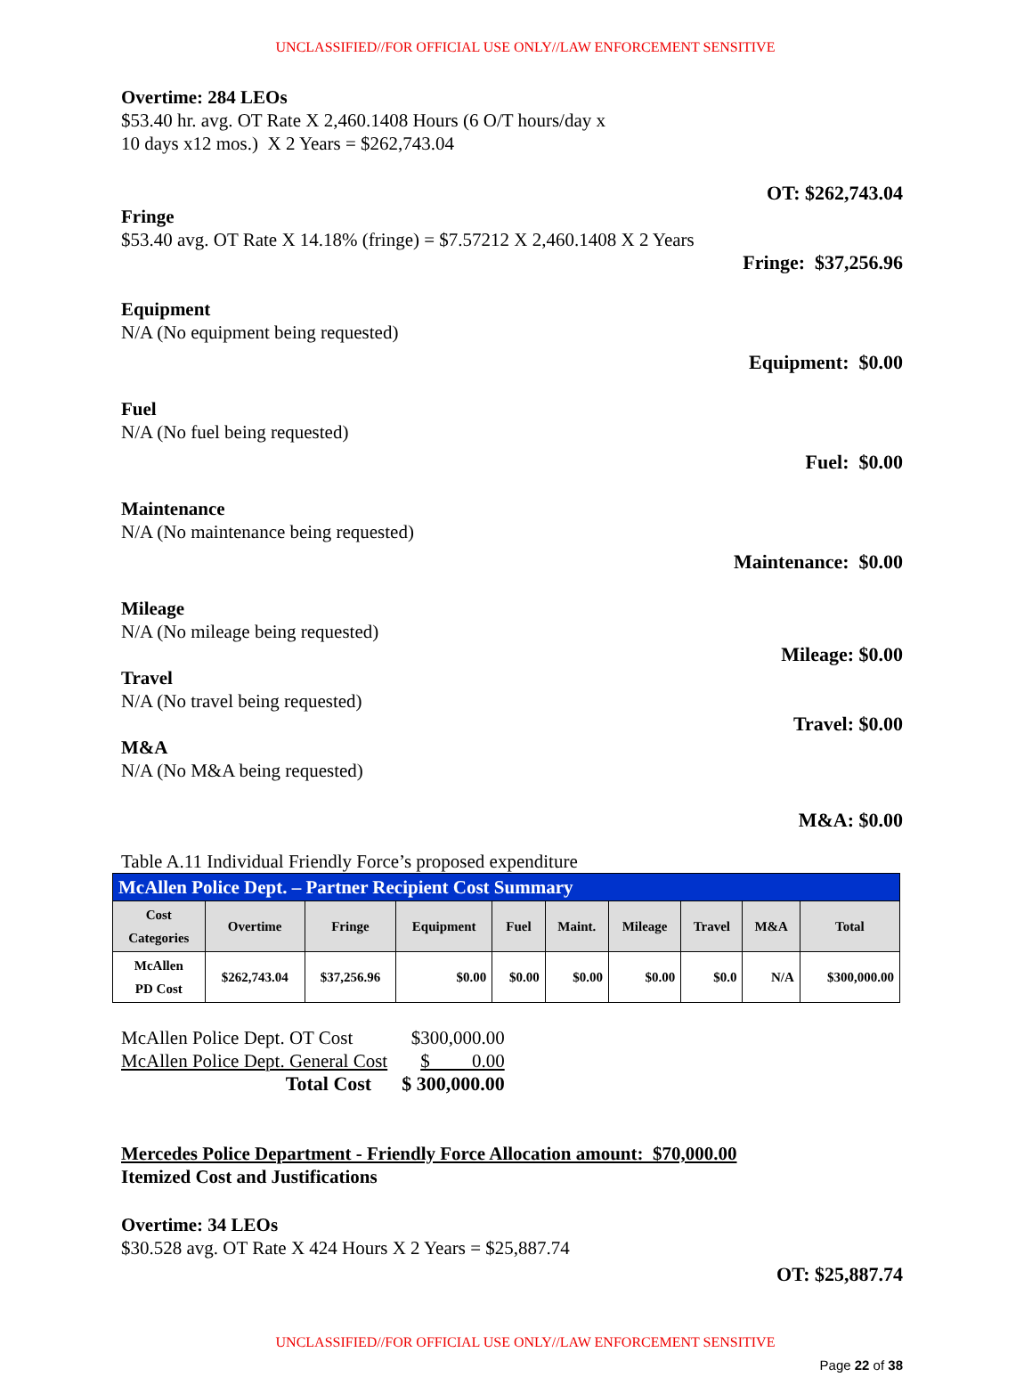UNCLASSIFIED//FOR OFFICIAL USE ONLY//LAW ENFORCEMENT SENSITIVE
Overtime: 284 LEOs
$53.40 hr. avg. OT Rate X 2,460.1408 Hours (6 O/T hours/day x
10 days x12 mos.) X 2 Years = $262,743.04
OT: $262,743.04
Fringe
$53.40 avg. OT Rate X 14.18% (fringe) = $7.57212 X 2,460.1408 X 2 Years
Fringe: $37,256.96
Equipment
N/A (No equipment being requested)
Equipment: $0.00
Fuel
N/A (No fuel being requested)
Fuel: $0.00
Maintenance
N/A (No maintenance being requested)
Maintenance: $0.00
Mileage
N/A (No mileage being requested)
Mileage: $0.00
Travel
N/A (No travel being requested)
Travel: $0.00
M&A
N/A (No M&A being requested)
M&A: $0.00
Table A.11 Individual Friendly Force’s proposed expenditure
| McAllen Police Dept. – Partner Recipient Cost Summary | | | | | | | | | |
| Cost Categories | Overtime | Fringe | Equipment | Fuel | Maint. | Mileage | Travel | M&A | Total |
| McAllen PD Cost | $262,743.04 | $37,256.96 | $0.00 | $0.00 | $0.00 | $0.00 | $0.0 | N/A | $300,000.00 |
| McAllen Police Dept. OT Cost | $300,000.00 |
| McAllen Police Dept. General Cost | $ 0.00 |
| Total Cost | $ 300,000.00 |
Mercedes Police Department - Friendly Force Allocation amount: $70,000.00
Itemized Cost and Justifications
Overtime: 34 LEOs
$30.528 avg. OT Rate X 424 Hours X 2 Years = $25,887.74
OT: $25,887.74
UNCLASSIFIED//FOR OFFICIAL USE ONLY//LAW ENFORCEMENT SENSITIVE
Page 22 of 38